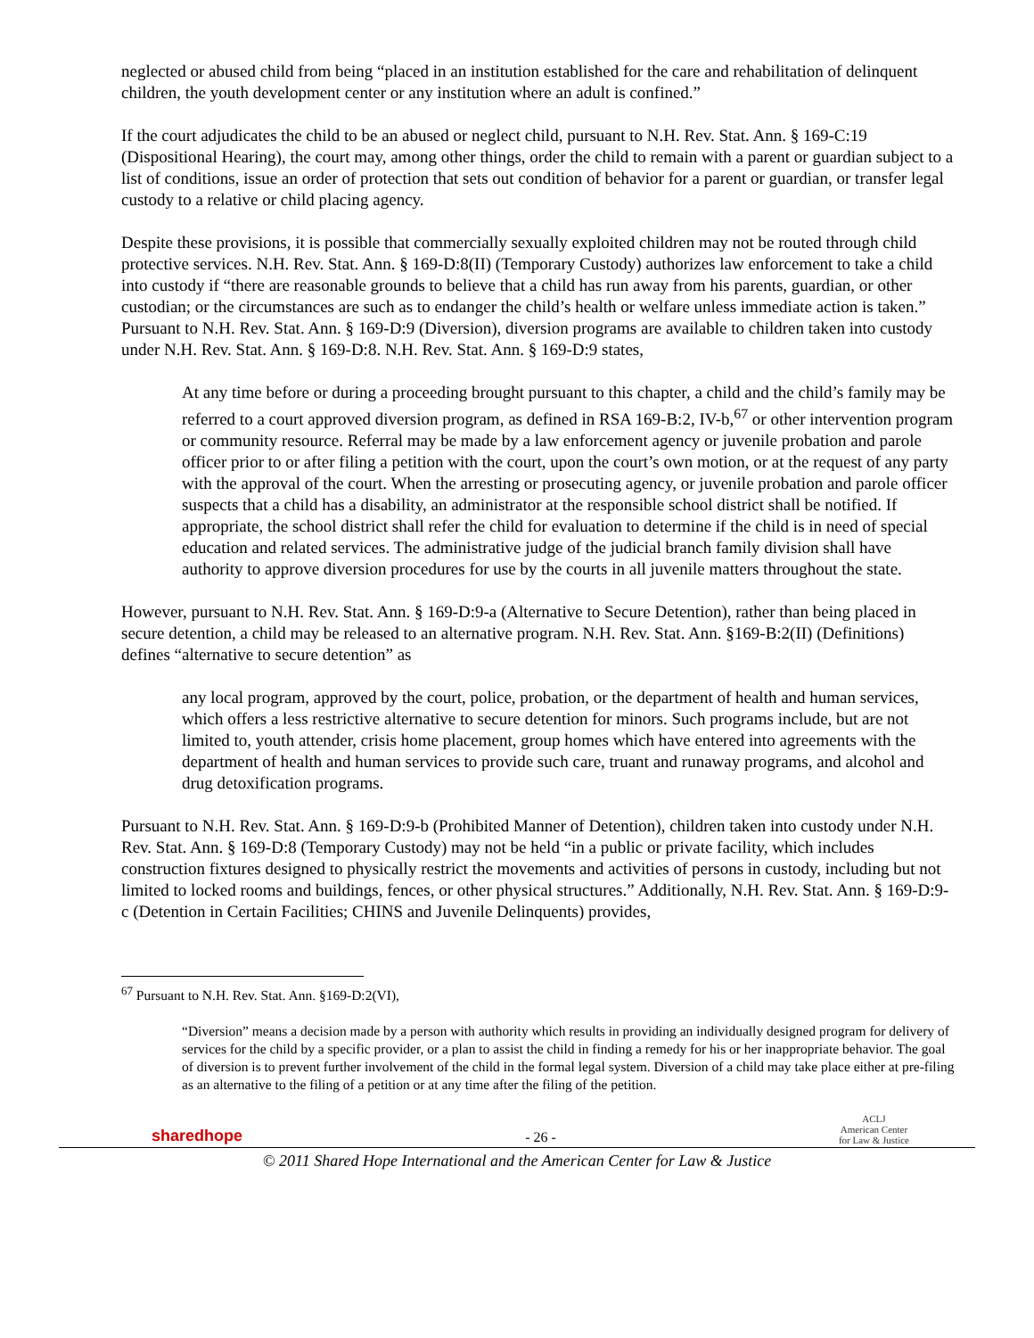neglected or abused child from being “placed in an institution established for the care and rehabilitation of delinquent children, the youth development center or any institution where an adult is confined.”
If the court adjudicates the child to be an abused or neglect child, pursuant to N.H. Rev. Stat. Ann. § 169-C:19 (Dispositional Hearing), the court may, among other things, order the child to remain with a parent or guardian subject to a list of conditions, issue an order of protection that sets out condition of behavior for a parent or guardian, or transfer legal custody to a relative or child placing agency.
Despite these provisions, it is possible that commercially sexually exploited children may not be routed through child protective services. N.H. Rev. Stat. Ann. § 169-D:8(II) (Temporary Custody) authorizes law enforcement to take a child into custody if “there are reasonable grounds to believe that a child has run away from his parents, guardian, or other custodian; or the circumstances are such as to endanger the child’s health or welfare unless immediate action is taken.” Pursuant to N.H. Rev. Stat. Ann. § 169-D:9 (Diversion), diversion programs are available to children taken into custody under N.H. Rev. Stat. Ann. § 169-D:8. N.H. Rev. Stat. Ann. § 169-D:9 states,
At any time before or during a proceeding brought pursuant to this chapter, a child and the child’s family may be referred to a court approved diversion program, as defined in RSA 169-B:2, IV-b,<sup>67</sup> or other intervention program or community resource. Referral may be made by a law enforcement agency or juvenile probation and parole officer prior to or after filing a petition with the court, upon the court’s own motion, or at the request of any party with the approval of the court. When the arresting or prosecuting agency, or juvenile probation and parole officer suspects that a child has a disability, an administrator at the responsible school district shall be notified. If appropriate, the school district shall refer the child for evaluation to determine if the child is in need of special education and related services. The administrative judge of the judicial branch family division shall have authority to approve diversion procedures for use by the courts in all juvenile matters throughout the state.
However, pursuant to N.H. Rev. Stat. Ann. § 169-D:9-a (Alternative to Secure Detention), rather than being placed in secure detention, a child may be released to an alternative program. N.H. Rev. Stat. Ann. §169-B:2(II) (Definitions) defines “alternative to secure detention” as
any local program, approved by the court, police, probation, or the department of health and human services, which offers a less restrictive alternative to secure detention for minors. Such programs include, but are not limited to, youth attender, crisis home placement, group homes which have entered into agreements with the department of health and human services to provide such care, truant and runaway programs, and alcohol and drug detoxification programs.
Pursuant to N.H. Rev. Stat. Ann. § 169-D:9-b (Prohibited Manner of Detention), children taken into custody under N.H. Rev. Stat. Ann. § 169-D:8 (Temporary Custody) may not be held “in a public or private facility, which includes construction fixtures designed to physically restrict the movements and activities of persons in custody, including but not limited to locked rooms and buildings, fences, or other physical structures.” Additionally, N.H. Rev. Stat. Ann. § 169-D:9-c (Detention in Certain Facilities; CHINS and Juvenile Delinquents) provides,
<sup>67</sup> Pursuant to N.H. Rev. Stat. Ann. §169-D:2(VI),
“Diversion” means a decision made by a person with authority which results in providing an individually designed program for delivery of services for the child by a specific provider, or a plan to assist the child in finding a remedy for his or her inappropriate behavior. The goal of diversion is to prevent further involvement of the child in the formal legal system. Diversion of a child may take place either at pre-filing as an alternative to the filing of a petition or at any time after the filing of the petition.
sharedhope - 26 - ACLJ
American Center
for Law & Justice
© 2011 Shared Hope International and the American Center for Law & Justice